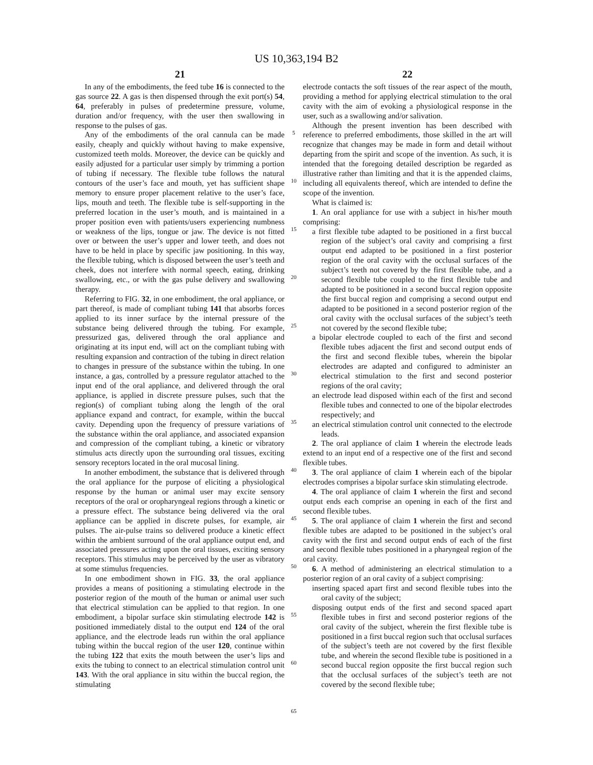US 10,363,194 B2
21
In any of the embodiments, the feed tube 16 is connected to the gas source 22. A gas is then dispensed through the exit port(s) 54, 64, preferably in pulses of predetermine pressure, volume, duration and/or frequency, with the user then swallowing in response to the pulses of gas.
Any of the embodiments of the oral cannula can be made easily, cheaply and quickly without having to make expensive, customized teeth molds. Moreover, the device can be quickly and easily adjusted for a particular user simply by trimming a portion of tubing if necessary. The flexible tube follows the natural contours of the user’s face and mouth, yet has sufficient shape memory to ensure proper placement relative to the user’s face, lips, mouth and teeth. The flexible tube is self-supporting in the preferred location in the user’s mouth, and is maintained in a proper position even with patients/users experiencing numbness or weakness of the lips, tongue or jaw. The device is not fitted over or between the user’s upper and lower teeth, and does not have to be held in place by specific jaw positioning. In this way, the flexible tubing, which is disposed between the user’s teeth and cheek, does not interfere with normal speech, eating, drinking swallowing, etc., or with the gas pulse delivery and swallowing therapy.
Referring to FIG. 32, in one embodiment, the oral appliance, or part thereof, is made of compliant tubing 141 that absorbs forces applied to its inner surface by the internal pressure of the substance being delivered through the tubing. For example, pressurized gas, delivered through the oral appliance and originating at its input end, will act on the compliant tubing with resulting expansion and contraction of the tubing in direct relation to changes in pressure of the substance within the tubing. In one instance, a gas, controlled by a pressure regulator attached to the input end of the oral appliance, and delivered through the oral appliance, is applied in discrete pressure pulses, such that the region(s) of compliant tubing along the length of the oral appliance expand and contract, for example, within the buccal cavity. Depending upon the frequency of pressure variations of the substance within the oral appliance, and associated expansion and compression of the compliant tubing, a kinetic or vibratory stimulus acts directly upon the surrounding oral tissues, exciting sensory receptors located in the oral mucosal lining.
In another embodiment, the substance that is delivered through the oral appliance for the purpose of eliciting a physiological response by the human or animal user may excite sensory receptors of the oral or oropharyngeal regions through a kinetic or a pressure effect. The substance being delivered via the oral appliance can be applied in discrete pulses, for example, air pulses. The air-pulse trains so delivered produce a kinetic effect within the ambient surround of the oral appliance output end, and associated pressures acting upon the oral tissues, exciting sensory receptors. This stimulus may be perceived by the user as vibratory at some stimulus frequencies.
In one embodiment shown in FIG. 33, the oral appliance provides a means of positioning a stimulating electrode in the posterior region of the mouth of the human or animal user such that electrical stimulation can be applied to that region. In one embodiment, a bipolar surface skin stimulating electrode 142 is positioned immediately distal to the output end 124 of the oral appliance, and the electrode leads run within the oral appliance tubing within the buccal region of the user 120, continue within the tubing 122 that exits the mouth between the user’s lips and exits the tubing to connect to an electrical stimulation control unit 143. With the oral appliance in situ within the buccal region, the stimulating
5
10
15
20
25
30
35
40
45
50
55
60
65
22
electrode contacts the soft tissues of the rear aspect of the mouth, providing a method for applying electrical stimulation to the oral cavity with the aim of evoking a physiological response in the user, such as a swallowing and/or salivation.
Although the present invention has been described with reference to preferred embodiments, those skilled in the art will recognize that changes may be made in form and detail without departing from the spirit and scope of the invention. As such, it is intended that the foregoing detailed description be regarded as illustrative rather than limiting and that it is the appended claims, including all equivalents thereof, which are intended to define the scope of the invention.
What is claimed is:
1. An oral appliance for use with a subject in his/her mouth comprising:
a first flexible tube adapted to be positioned in a first buccal region of the subject’s oral cavity and comprising a first output end adapted to be positioned in a first posterior region of the oral cavity with the occlusal surfaces of the subject’s teeth not covered by the first flexible tube, and a second flexible tube coupled to the first flexible tube and adapted to be positioned in a second buccal region opposite the first buccal region and comprising a second output end adapted to be positioned in a second posterior region of the oral cavity with the occlusal surfaces of the subject’s teeth not covered by the second flexible tube;
a bipolar electrode coupled to each of the first and second flexible tubes adjacent the first and second output ends of the first and second flexible tubes, wherein the bipolar electrodes are adapted and configured to administer an electrical stimulation to the first and second posterior regions of the oral cavity;
an electrode lead disposed within each of the first and second flexible tubes and connected to one of the bipolar electrodes respectively; and
an electrical stimulation control unit connected to the electrode leads.
2. The oral appliance of claim 1 wherein the electrode leads extend to an input end of a respective one of the first and second flexible tubes.
3. The oral appliance of claim 1 wherein each of the bipolar electrodes comprises a bipolar surface skin stimulating electrode.
4. The oral appliance of claim 1 wherein the first and second output ends each comprise an opening in each of the first and second flexible tubes.
5. The oral appliance of claim 1 wherein the first and second flexible tubes are adapted to be positioned in the subject’s oral cavity with the first and second output ends of each of the first and second flexible tubes positioned in a pharyngeal region of the oral cavity.
6. A method of administering an electrical stimulation to a posterior region of an oral cavity of a subject comprising:
inserting spaced apart first and second flexible tubes into the oral cavity of the subject;
disposing output ends of the first and second spaced apart flexible tubes in first and second posterior regions of the oral cavity of the subject, wherein the first flexible tube is positioned in a first buccal region such that occlusal surfaces of the subject’s teeth are not covered by the first flexible tube, and wherein the second flexible tube is positioned in a second buccal region opposite the first buccal region such that the occlusal surfaces of the subject’s teeth are not covered by the second flexible tube;